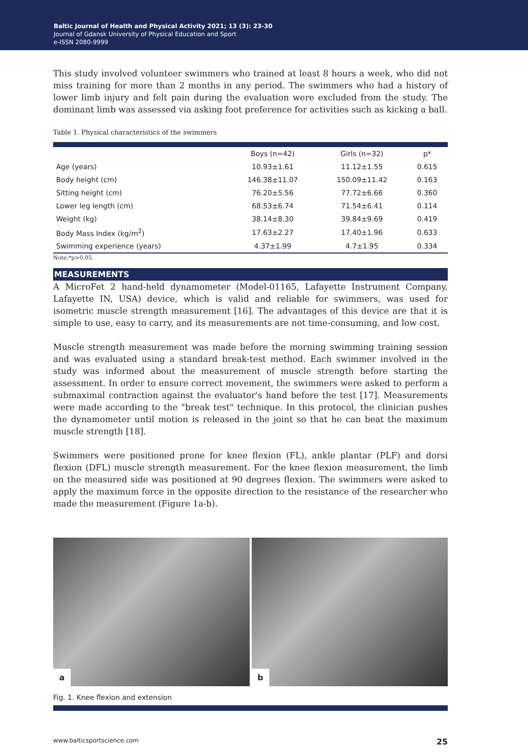Baltic Journal of Health and Physical Activity 2021; 13 (3): 23-30
Journal of Gdansk University of Physical Education and Sport
e-ISSN 2080-9999
This study involved volunteer swimmers who trained at least 8 hours a week, who did not miss training for more than 2 months in any period. The swimmers who had a history of lower limb injury and felt pain during the evaluation were excluded from the study. The dominant limb was assessed via asking foot preference for activities such as kicking a ball.
Table 1. Physical characteristics of the swimmers
| | Boys (n=42) | Girls (n=32) | p* |
| --- | --- | --- | --- |
| Age (years) | 10.93±1.61 | 11.12±1.55 | 0.615 |
| Body height (cm) | 146.38±11.07 | 150.09±11.42 | 0.163 |
| Sitting height (cm) | 76.20±5.56 | 77.72±6.66 | 0.360 |
| Lower leg length (cm) | 68.53±6.74 | 71.54±6.41 | 0.114 |
| Weight (kg) | 38.14±8.30 | 39.84±9.69 | 0.419 |
| Body Mass Index (kg/m<sup>2</sup>) | 17.63±2.27 | 17.40±1.96 | 0.633 |
| Swimming experience (years) | 4.37±1.99 | 4.7±1.95 | 0.334 |
Note.*p>0.05.
MEASUREMENTS
A MicroFet 2 hand-held dynamometer (Model-01165, Lafayette Instrument Company, Lafayette IN, USA) device, which is valid and reliable for swimmers, was used for isometric muscle strength measurement [16]. The advantages of this device are that it is simple to use, easy to carry, and its measurements are not time-consuming, and low cost.
Muscle strength measurement was made before the morning swimming training session and was evaluated using a standard break-test method. Each swimmer involved in the study was informed about the measurement of muscle strength before starting the assessment. In order to ensure correct movement, the swimmers were asked to perform a submaximal contraction against the evaluator's hand before the test [17]. Measurements were made according to the "break test" technique. In this protocol, the clinician pushes the dynamometer until motion is released in the joint so that he can beat the maximum muscle strength [18].
Swimmers were positioned prone for knee flexion (FL), ankle plantar (PLF) and dorsi flexion (DFL) muscle strength measurement. For the knee flexion measurement, the limb on the measured side was positioned at 90 degrees flexion. The swimmers were asked to apply the maximum force in the opposite direction to the resistance of the researcher who made the measurement (Figure 1a-b).
a
b
Fig. 1. Knee flexion and extension
www.balticsportscience.com 25